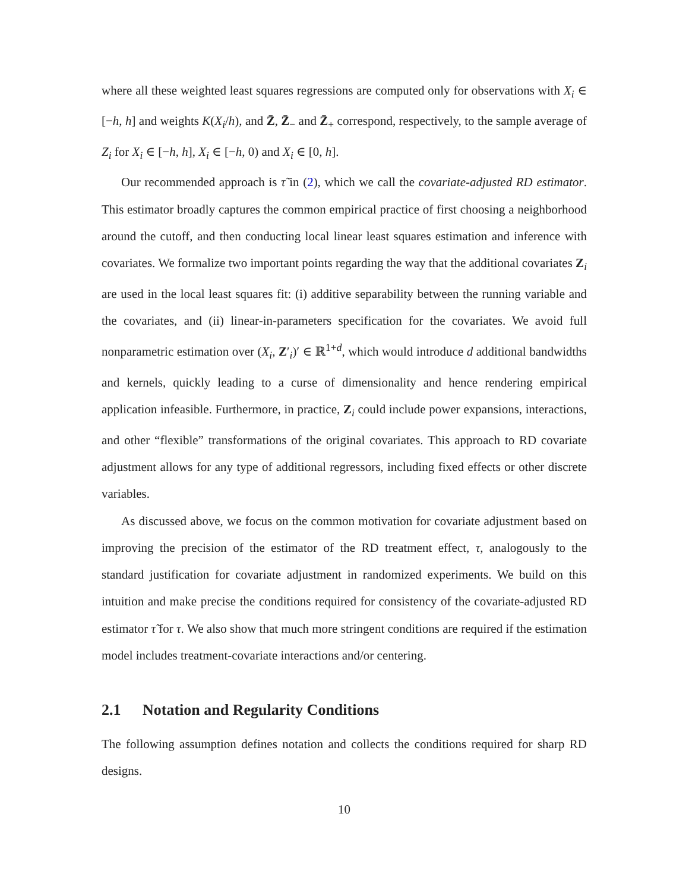where all these weighted least squares regressions are computed only for observations with X<sub>i</sub> ∈ [−h, h] and weights K(X<sub>i</sub>/h), and Z̄, Z̄<sub>−</sub> and Z̄<sub>+</sub> correspond, respectively, to the sample average of Z<sub>i</sub> for X<sub>i</sub> ∈ [−h, h], X<sub>i</sub> ∈ [−h, 0) and X<sub>i</sub> ∈ [0, h].
Our recommended approach is τ̃ in (2), which we call the covariate-adjusted RD estimator. This estimator broadly captures the common empirical practice of first choosing a neighborhood around the cutoff, and then conducting local linear least squares estimation and inference with covariates. We formalize two important points regarding the way that the additional covariates Z<sub>i</sub> are used in the local least squares fit: (i) additive separability between the running variable and the covariates, and (ii) linear-in-parameters specification for the covariates. We avoid full nonparametric estimation over (X<sub>i</sub>, Z′<sub>i</sub>)′ ∈ ℝ<sup>1+d</sup>, which would introduce d additional bandwidths and kernels, quickly leading to a curse of dimensionality and hence rendering empirical application infeasible. Furthermore, in practice, Z<sub>i</sub> could include power expansions, interactions, and other “flexible” transformations of the original covariates. This approach to RD covariate adjustment allows for any type of additional regressors, including fixed effects or other discrete variables.
As discussed above, we focus on the common motivation for covariate adjustment based on improving the precision of the estimator of the RD treatment effect, τ, analogously to the standard justification for covariate adjustment in randomized experiments. We build on this intuition and make precise the conditions required for consistency of the covariate-adjusted RD estimator τ̃ for τ. We also show that much more stringent conditions are required if the estimation model includes treatment-covariate interactions and/or centering.
2.1 Notation and Regularity Conditions
The following assumption defines notation and collects the conditions required for sharp RD designs.
10